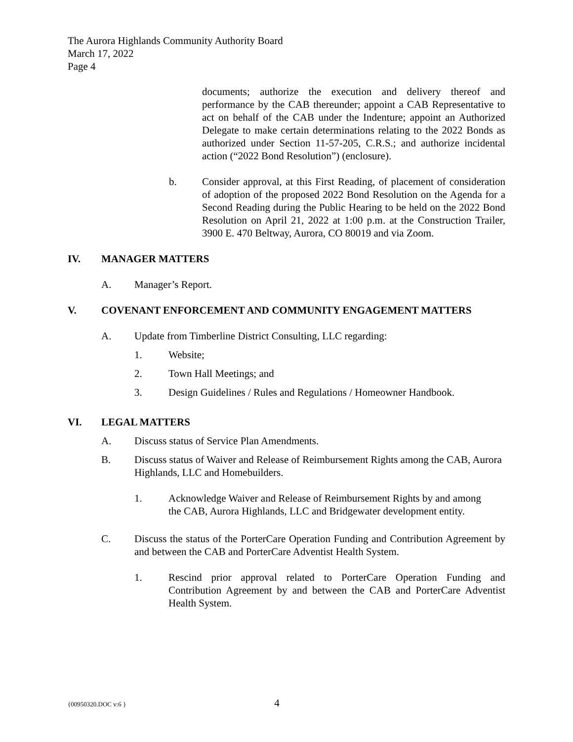The Aurora Highlands Community Authority Board
March 17, 2022
Page 4
documents; authorize the execution and delivery thereof and performance by the CAB thereunder; appoint a CAB Representative to act on behalf of the CAB under the Indenture; appoint an Authorized Delegate to make certain determinations relating to the 2022 Bonds as authorized under Section 11-57-205, C.R.S.; and authorize incidental action (“2022 Bond Resolution”) (enclosure).
b. Consider approval, at this First Reading, of placement of consideration of adoption of the proposed 2022 Bond Resolution on the Agenda for a Second Reading during the Public Hearing to be held on the 2022 Bond Resolution on April 21, 2022 at 1:00 p.m. at the Construction Trailer, 3900 E. 470 Beltway, Aurora, CO 80019 and via Zoom.
IV. MANAGER MATTERS
A. Manager’s Report.
V. COVENANT ENFORCEMENT AND COMMUNITY ENGAGEMENT MATTERS
A. Update from Timberline District Consulting, LLC regarding:
1. Website;
2. Town Hall Meetings; and
3. Design Guidelines / Rules and Regulations / Homeowner Handbook.
VI. LEGAL MATTERS
A. Discuss status of Service Plan Amendments.
B. Discuss status of Waiver and Release of Reimbursement Rights among the CAB, Aurora Highlands, LLC and Homebuilders.
1. Acknowledge Waiver and Release of Reimbursement Rights by and among the CAB, Aurora Highlands, LLC and Bridgewater development entity.
C. Discuss the status of the PorterCare Operation Funding and Contribution Agreement by and between the CAB and PorterCare Adventist Health System.
1. Rescind prior approval related to PorterCare Operation Funding and Contribution Agreement by and between the CAB and PorterCare Adventist Health System.
{00950320.DOC v:6 } 4